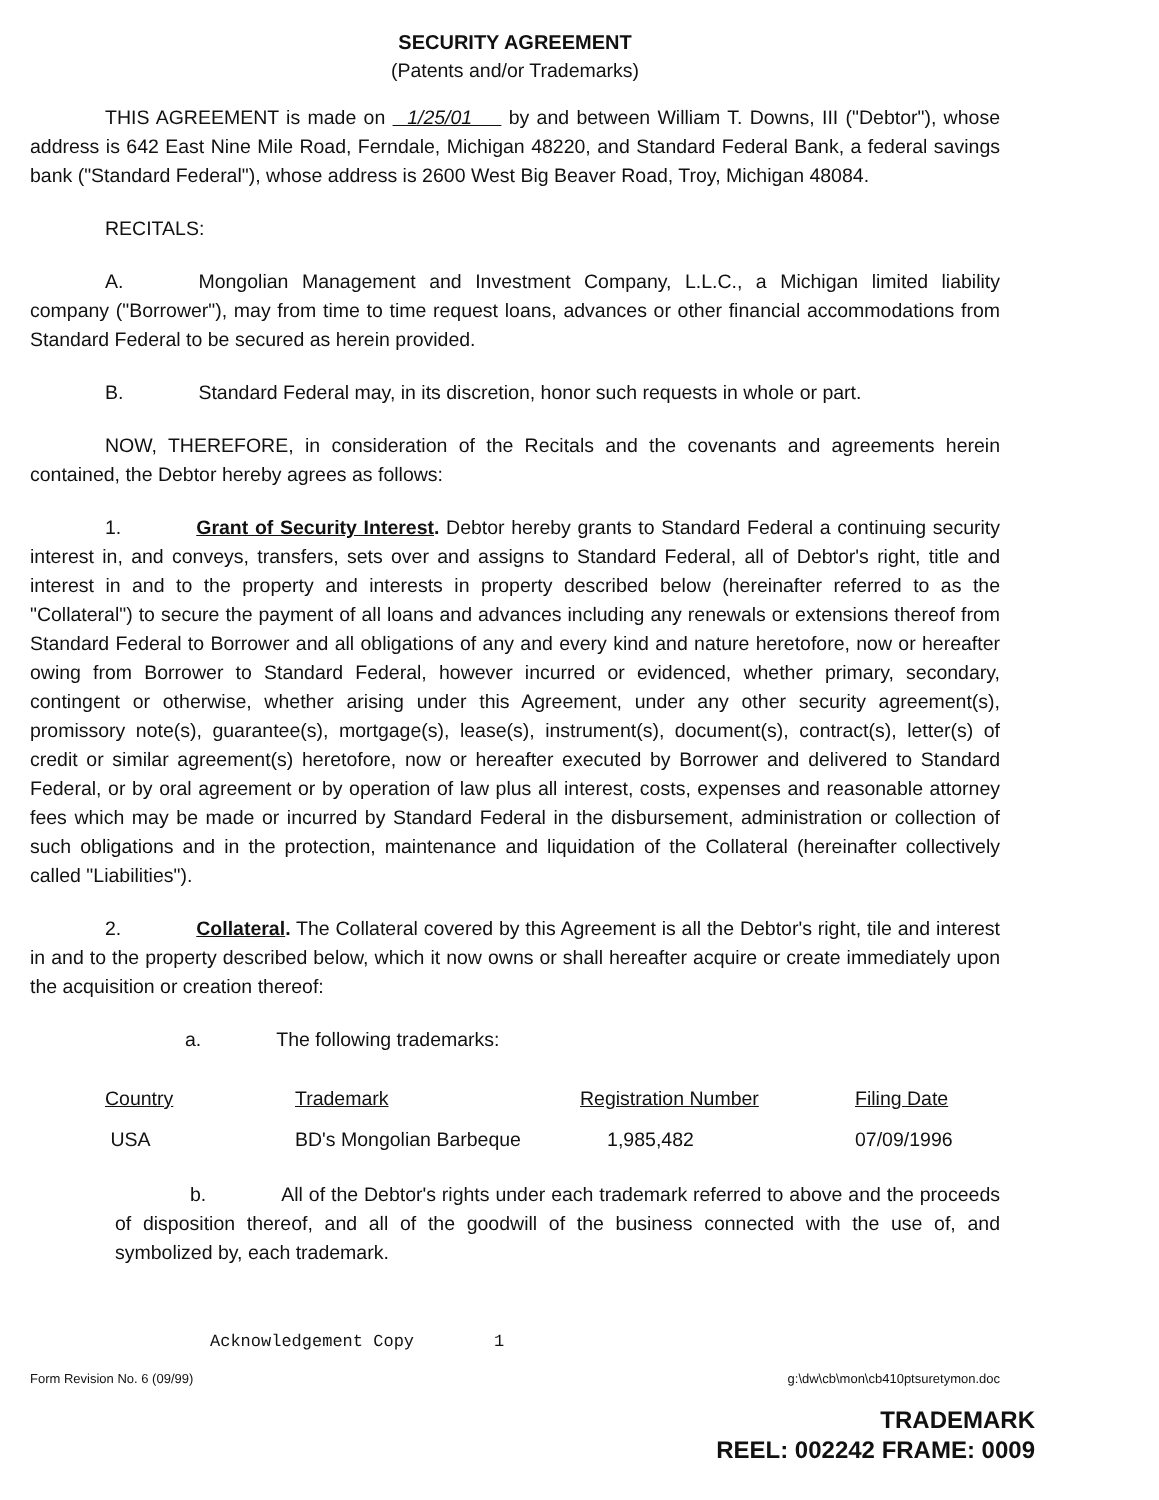SECURITY AGREEMENT
(Patents and/or Trademarks)
THIS AGREEMENT is made on 1/25/01 by and between William T. Downs, III ("Debtor"), whose address is 642 East Nine Mile Road, Ferndale, Michigan 48220, and Standard Federal Bank, a federal savings bank ("Standard Federal"), whose address is 2600 West Big Beaver Road, Troy, Michigan 48084.
RECITALS:
A. Mongolian Management and Investment Company, L.L.C., a Michigan limited liability company ("Borrower"), may from time to time request loans, advances or other financial accommodations from Standard Federal to be secured as herein provided.
B. Standard Federal may, in its discretion, honor such requests in whole or part.
NOW, THEREFORE, in consideration of the Recitals and the covenants and agreements herein contained, the Debtor hereby agrees as follows:
1. Grant of Security Interest. Debtor hereby grants to Standard Federal a continuing security interest in, and conveys, transfers, sets over and assigns to Standard Federal, all of Debtor's right, title and interest in and to the property and interests in property described below (hereinafter referred to as the "Collateral") to secure the payment of all loans and advances including any renewals or extensions thereof from Standard Federal to Borrower and all obligations of any and every kind and nature heretofore, now or hereafter owing from Borrower to Standard Federal, however incurred or evidenced, whether primary, secondary, contingent or otherwise, whether arising under this Agreement, under any other security agreement(s), promissory note(s), guarantee(s), mortgage(s), lease(s), instrument(s), document(s), contract(s), letter(s) of credit or similar agreement(s) heretofore, now or hereafter executed by Borrower and delivered to Standard Federal, or by oral agreement or by operation of law plus all interest, costs, expenses and reasonable attorney fees which may be made or incurred by Standard Federal in the disbursement, administration or collection of such obligations and in the protection, maintenance and liquidation of the Collateral (hereinafter collectively called "Liabilities").
2. Collateral. The Collateral covered by this Agreement is all the Debtor's right, tile and interest in and to the property described below, which it now owns or shall hereafter acquire or create immediately upon the acquisition or creation thereof:
a. The following trademarks:
| Country | Trademark | Registration Number | Filing Date |
| --- | --- | --- | --- |
| USA | BD's Mongolian Barbeque | 1,985,482 | 07/09/1996 |
b. All of the Debtor's rights under each trademark referred to above and the proceeds of disposition thereof, and all of the goodwill of the business connected with the use of, and symbolized by, each trademark.
Acknowledgement Copy 1
Form Revision No. 6 (09/99) g:\dw\cb\mon\cb410ptsuretymon.doc
TRADEMARK
REEL: 002242 FRAME: 0009